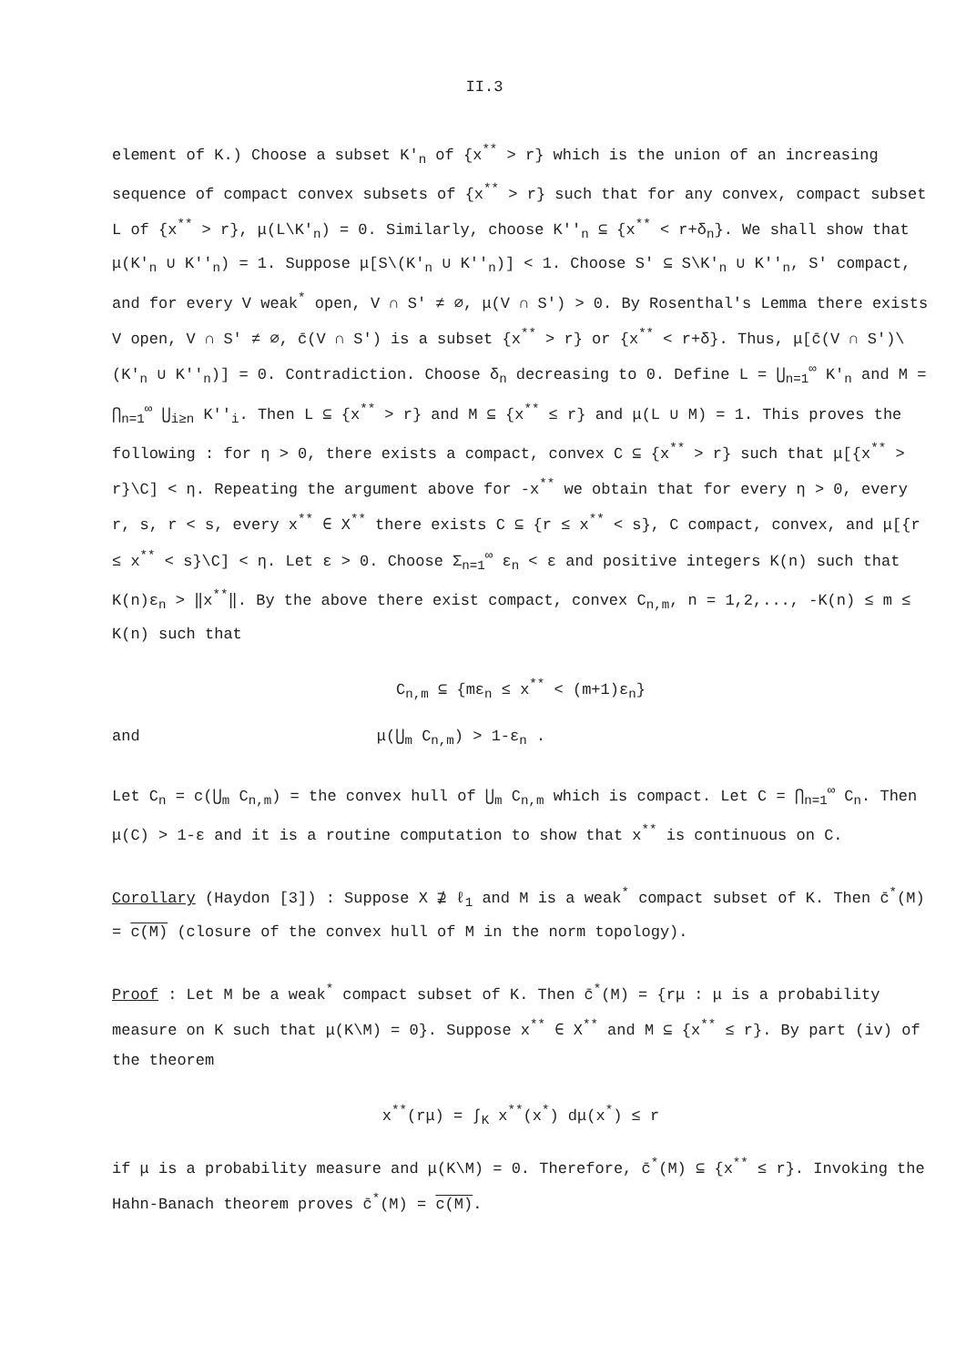II.3
element of K.) Choose a subset K'<sub>n</sub> of {x<sup>**</sup> > r} which is the union of an increasing sequence of compact convex subsets of {x<sup>**</sup> > r} such that for any convex, compact subset L of {x<sup>**</sup> > r}, μ(L\K'<sub>n</sub>) = 0. Similarly, choose K''<sub>n</sub> ⊆ {x<sup>**</sup> < r+δ<sub>n</sub>}. We shall show that μ(K'<sub>n</sub> ∪ K''<sub>n</sub>) = 1. Suppose μ[S\(K'<sub>n</sub> ∪ K''<sub>n</sub>)] < 1. Choose S' ⊆ S\K'<sub>n</sub> ∪ K''<sub>n</sub>, S' compact, and for every V weak<sup>*</sup> open, V ∩ S' ≠ ∅, μ(V ∩ S') > 0. By Rosenthal's Lemma there exists V open, V ∩ S' ≠ ∅, c̄(V ∩ S') is a subset {x<sup>**</sup> > r} or {x<sup>**</sup> < r+δ}. Thus, μ[c̄(V ∩ S')\(K'<sub>n</sub> ∪ K''<sub>n</sub>)] = 0. Contradiction. Choose δ<sub>n</sub> decreasing to 0. Define L = ⋃<sub>n=1</sub><sup>∞</sup> K'<sub>n</sub> and M = ⋂<sub>n=1</sub><sup>∞</sup> ⋃<sub>i≥n</sub> K''<sub>i</sub>. Then L ⊆ {x<sup>**</sup> > r} and M ⊆ {x<sup>**</sup> ≤ r} and μ(L ∪ M) = 1. This proves the following : for η > 0, there exists a compact, convex C ⊆ {x<sup>**</sup> > r} such that μ[{x<sup>**</sup> > r}\C] < η. Repeating the argument above for -x<sup>**</sup> we obtain that for every η > 0, every r, s, r < s, every x<sup>**</sup> ∈ X<sup>**</sup> there exists C ⊆ {r ≤ x<sup>**</sup> < s}, C compact, convex, and μ[{r ≤ x<sup>**</sup> < s}\C] < η. Let ε > 0. Choose Σ<sub>n=1</sub><sup>∞</sup> ε<sub>n</sub> < ε and positive integers K(n) such that K(n)ε<sub>n</sub> > ‖x<sup>**</sup>‖. By the above there exist compact, convex C<sub>n,m</sub>, n = 1,2,..., -K(n) ≤ m ≤ K(n) such that
C<sub>n,m</sub> ⊆ {mε<sub>n</sub> ≤ x<sup>**</sup> < (m+1)ε<sub>n</sub>}
and μ(⋃<sub>m</sub> C<sub>n,m</sub>) > 1-ε<sub>n</sub> .
Let C<sub>n</sub> = c(⋃<sub>m</sub> C<sub>n,m</sub>) = the convex hull of ⋃<sub>m</sub> C<sub>n,m</sub> which is compact. Let C = ⋂<sub>n=1</sub><sup>∞</sup> C<sub>n</sub>. Then μ(C) > 1-ε and it is a routine computation to show that x<sup>**</sup> is continuous on C.
Corollary (Haydon [3]) : Suppose X ⊉ ℓ<sub>1</sub> and M is a weak<sup>*</sup> compact subset of K. Then c̄<sup>*</sup>(M) = c(M) (closure of the convex hull of M in the norm topology).
Proof : Let M be a weak<sup>*</sup> compact subset of K. Then c̄<sup>*</sup>(M) = {rμ : μ is a probability measure on K such that μ(K\M) = 0}. Suppose x<sup>**</sup> ∈ X<sup>**</sup> and M ⊆ {x<sup>**</sup> ≤ r}. By part (iv) of the theorem
x<sup>**</sup>(rμ) = ∫<sub>K</sub> x<sup>**</sup>(x<sup>*</sup>) dμ(x<sup>*</sup>) ≤ r
if μ is a probability measure and μ(K\M) = 0. Therefore, c̄<sup>*</sup>(M) ⊆ {x<sup>**</sup> ≤ r}. Invoking the Hahn-Banach theorem proves c̄<sup>*</sup>(M) = c(M).